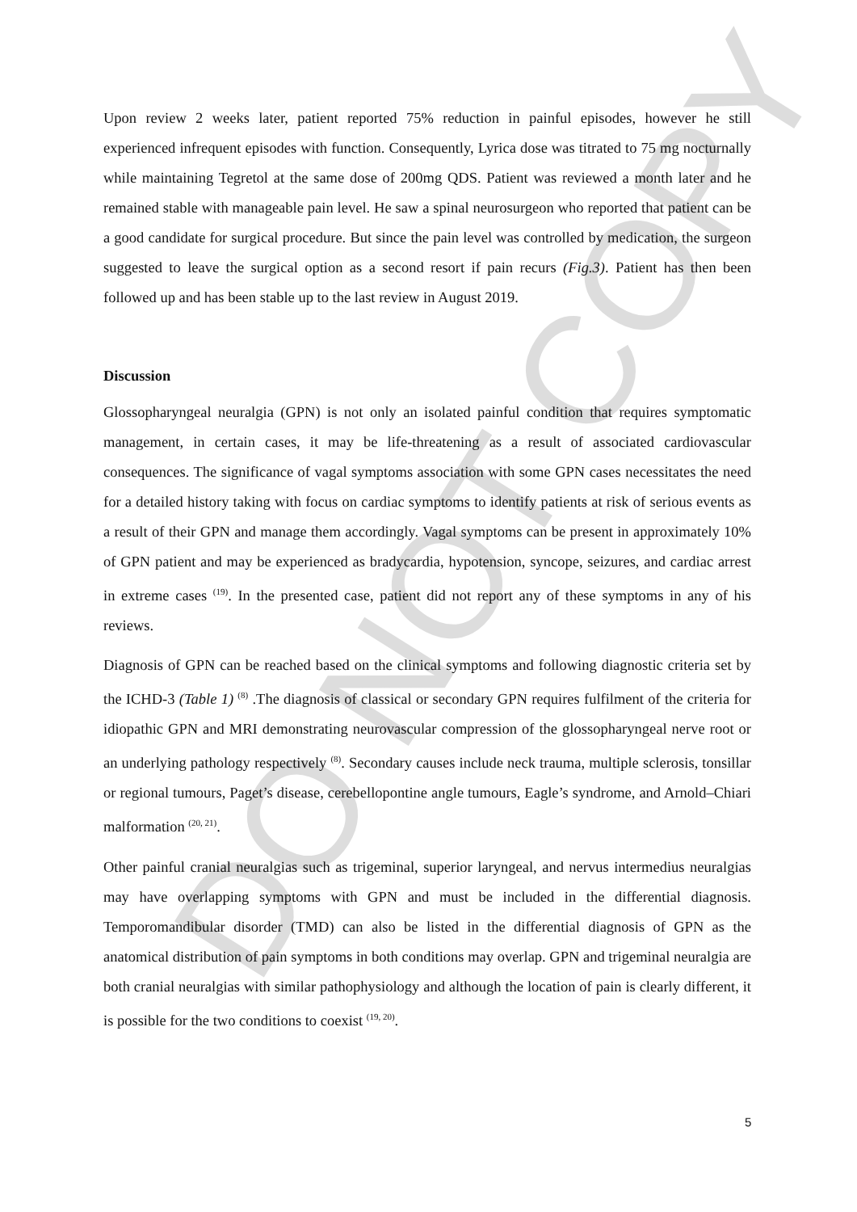DO NOT COPY
Upon review 2 weeks later, patient reported 75% reduction in painful episodes, however he still experienced infrequent episodes with function. Consequently, Lyrica dose was titrated to 75 mg nocturnally while maintaining Tegretol at the same dose of 200mg QDS. Patient was reviewed a month later and he remained stable with manageable pain level. He saw a spinal neurosurgeon who reported that patient can be a good candidate for surgical procedure. But since the pain level was controlled by medication, the surgeon suggested to leave the surgical option as a second resort if pain recurs (Fig.3). Patient has then been followed up and has been stable up to the last review in August 2019.
Discussion
Glossopharyngeal neuralgia (GPN) is not only an isolated painful condition that requires symptomatic management, in certain cases, it may be life-threatening as a result of associated cardiovascular consequences. The significance of vagal symptoms association with some GPN cases necessitates the need for a detailed history taking with focus on cardiac symptoms to identify patients at risk of serious events as a result of their GPN and manage them accordingly. Vagal symptoms can be present in approximately 10% of GPN patient and may be experienced as bradycardia, hypotension, syncope, seizures, and cardiac arrest in extreme cases <sup>(19)</sup>. In the presented case, patient did not report any of these symptoms in any of his reviews.
Diagnosis of GPN can be reached based on the clinical symptoms and following diagnostic criteria set by the ICHD-3 (Table 1) <sup>(8)</sup> .The diagnosis of classical or secondary GPN requires fulfilment of the criteria for idiopathic GPN and MRI demonstrating neurovascular compression of the glossopharyngeal nerve root or an underlying pathology respectively <sup>(8)</sup>. Secondary causes include neck trauma, multiple sclerosis, tonsillar or regional tumours, Paget’s disease, cerebellopontine angle tumours, Eagle’s syndrome, and Arnold–Chiari malformation <sup>(20, 21)</sup>.
Other painful cranial neuralgias such as trigeminal, superior laryngeal, and nervus intermedius neuralgias may have overlapping symptoms with GPN and must be included in the differential diagnosis. Temporomandibular disorder (TMD) can also be listed in the differential diagnosis of GPN as the anatomical distribution of pain symptoms in both conditions may overlap. GPN and trigeminal neuralgia are both cranial neuralgias with similar pathophysiology and although the location of pain is clearly different, it is possible for the two conditions to coexist <sup>(19, 20)</sup>.
5